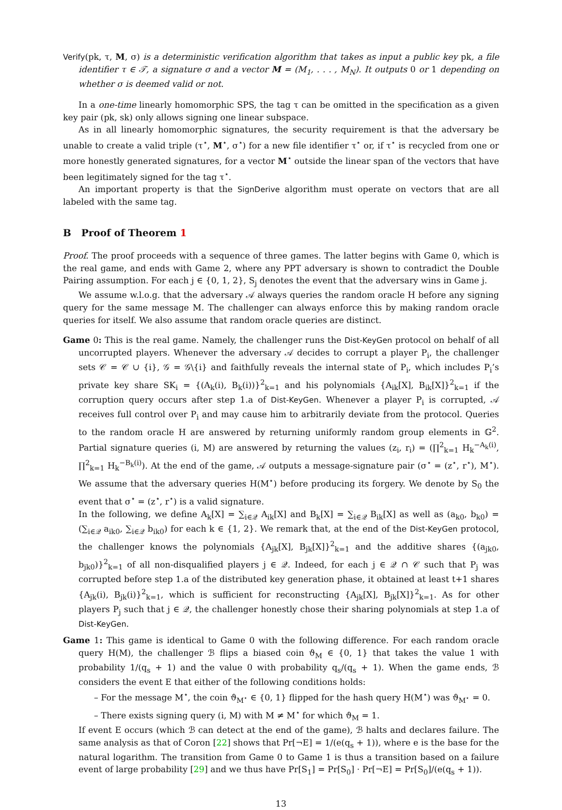Verify(pk, τ, M, σ) is a deterministic verification algorithm that takes as input a public key pk, a file identifier τ ∈ 𝒯, a signature σ and a vector M = (M<sub>1</sub>, . . . , M<sub>N</sub>). It outputs 0 or 1 depending on whether σ is deemed valid or not.
In a one-time linearly homomorphic SPS, the tag τ can be omitted in the specification as a given key pair (pk, sk) only allows signing one linear subspace.
As in all linearly homomorphic signatures, the security requirement is that the adversary be unable to create a valid triple (τ<sup>⋆</sup>, M<sup>⋆</sup>, σ<sup>⋆</sup>) for a new file identifier τ<sup>⋆</sup> or, if τ<sup>⋆</sup> is recycled from one or more honestly generated signatures, for a vector M<sup>⋆</sup> outside the linear span of the vectors that have been legitimately signed for the tag τ<sup>⋆</sup>.
An important property is that the SignDerive algorithm must operate on vectors that are all labeled with the same tag.
B Proof of Theorem 1
Proof. The proof proceeds with a sequence of three games. The latter begins with Game 0, which is the real game, and ends with Game 2, where any PPT adversary is shown to contradict the Double Pairing assumption. For each j ∈ {0, 1, 2}, S<sub>j</sub> denotes the event that the adversary wins in Game j.
We assume w.l.o.g. that the adversary 𝒜 always queries the random oracle H before any signing query for the same message M. The challenger can always enforce this by making random oracle queries for itself. We also assume that random oracle queries are distinct.
Game 0: This is the real game. Namely, the challenger runs the Dist-KeyGen protocol on behalf of all uncorrupted players. Whenever the adversary 𝒜 decides to corrupt a player P<sub>i</sub>, the challenger sets 𝒞 = 𝒞 ∪ {i}, 𝒢 = 𝒢\{i} and faithfully reveals the internal state of P<sub>i</sub>, which includes P<sub>i</sub>’s private key share SK<sub>i</sub> = {(A<sub>k</sub>(i), B<sub>k</sub>(i))}<sup>2</sup><sub>k=1</sub> and his polynomials {A<sub>ik</sub>[X], B<sub>ik</sub>[X]}<sup>2</sup><sub>k=1</sub> if the corruption query occurs after step 1.a of Dist-KeyGen. Whenever a player P<sub>i</sub> is corrupted, 𝒜 receives full control over P<sub>i</sub> and may cause him to arbitrarily deviate from the protocol. Queries to the random oracle H are answered by returning uniformly random group elements in 𝔾<sup>2</sup>. Partial signature queries (i, M) are answered by returning the values (z<sub>i</sub>, r<sub>i</sub>) = (∏<sup>2</sup><sub>k=1</sub> H<sub>k</sub><sup>−A<sub>k</sub>(i)</sup>, ∏<sup>2</sup><sub>k=1</sub> H<sub>k</sub><sup>−B<sub>k</sub>(i)</sup>). At the end of the game, 𝒜 outputs a message-signature pair (σ<sup>⋆</sup> = (z<sup>⋆</sup>, r<sup>⋆</sup>), M<sup>⋆</sup>). We assume that the adversary queries H(M<sup>⋆</sup>) before producing its forgery. We denote by S<sub>0</sub> the event that σ<sup>⋆</sup> = (z<sup>⋆</sup>, r<sup>⋆</sup>) is a valid signature.
In the following, we define A<sub>k</sub>[X] = ∑<sub>i∈𝒬</sub> A<sub>ik</sub>[X] and B<sub>k</sub>[X] = ∑<sub>i∈𝒬</sub> B<sub>ik</sub>[X] as well as (a<sub>k0</sub>, b<sub>k0</sub>) = (∑<sub>i∈𝒬</sub> a<sub>ik0</sub>, ∑<sub>i∈𝒬</sub> b<sub>ik0</sub>) for each k ∈ {1, 2}. We remark that, at the end of the Dist-KeyGen protocol, the challenger knows the polynomials {A<sub>jk</sub>[X], B<sub>jk</sub>[X]}<sup>2</sup><sub>k=1</sub> and the additive shares {(a<sub>jk0</sub>, b<sub>jk0</sub>)}<sup>2</sup><sub>k=1</sub> of all non-disqualified players j ∈ 𝒬. Indeed, for each j ∈ 𝒬 ∩ 𝒞 such that P<sub>j</sub> was corrupted before step 1.a of the distributed key generation phase, it obtained at least t+1 shares {A<sub>jk</sub>(i), B<sub>jk</sub>(i)}<sup>2</sup><sub>k=1</sub>, which is sufficient for reconstructing {A<sub>jk</sub>[X], B<sub>jk</sub>[X]}<sup>2</sup><sub>k=1</sub>. As for other players P<sub>j</sub> such that j ∈ 𝒬, the challenger honestly chose their sharing polynomials at step 1.a of Dist-KeyGen.
Game 1: This game is identical to Game 0 with the following difference. For each random oracle query H(M), the challenger ℬ flips a biased coin ϑ<sub>M</sub> ∈ {0, 1} that takes the value 1 with probability 1/(q<sub>s</sub> + 1) and the value 0 with probability q<sub>s</sub>/(q<sub>s</sub> + 1). When the game ends, ℬ considers the event E that either of the following conditions holds:
– For the message M<sup>⋆</sup>, the coin ϑ<sub>M<sup>⋆</sup></sub> ∈ {0, 1} flipped for the hash query H(M<sup>⋆</sup>) was ϑ<sub>M<sup>⋆</sup></sub> = 0.
– There exists signing query (i, M) with M ≠ M<sup>⋆</sup> for which ϑ<sub>M</sub> = 1.
If event E occurs (which ℬ can detect at the end of the game), ℬ halts and declares failure. The same analysis as that of Coron [22] shows that Pr[¬E] = 1/(e(q<sub>s</sub> + 1)), where e is the base for the natural logarithm. The transition from Game 0 to Game 1 is thus a transition based on a failure event of large probability [29] and we thus have Pr[S<sub>1</sub>] = Pr[S<sub>0</sub>] · Pr[¬E] = Pr[S<sub>0</sub>]/(e(q<sub>s</sub> + 1)).
13